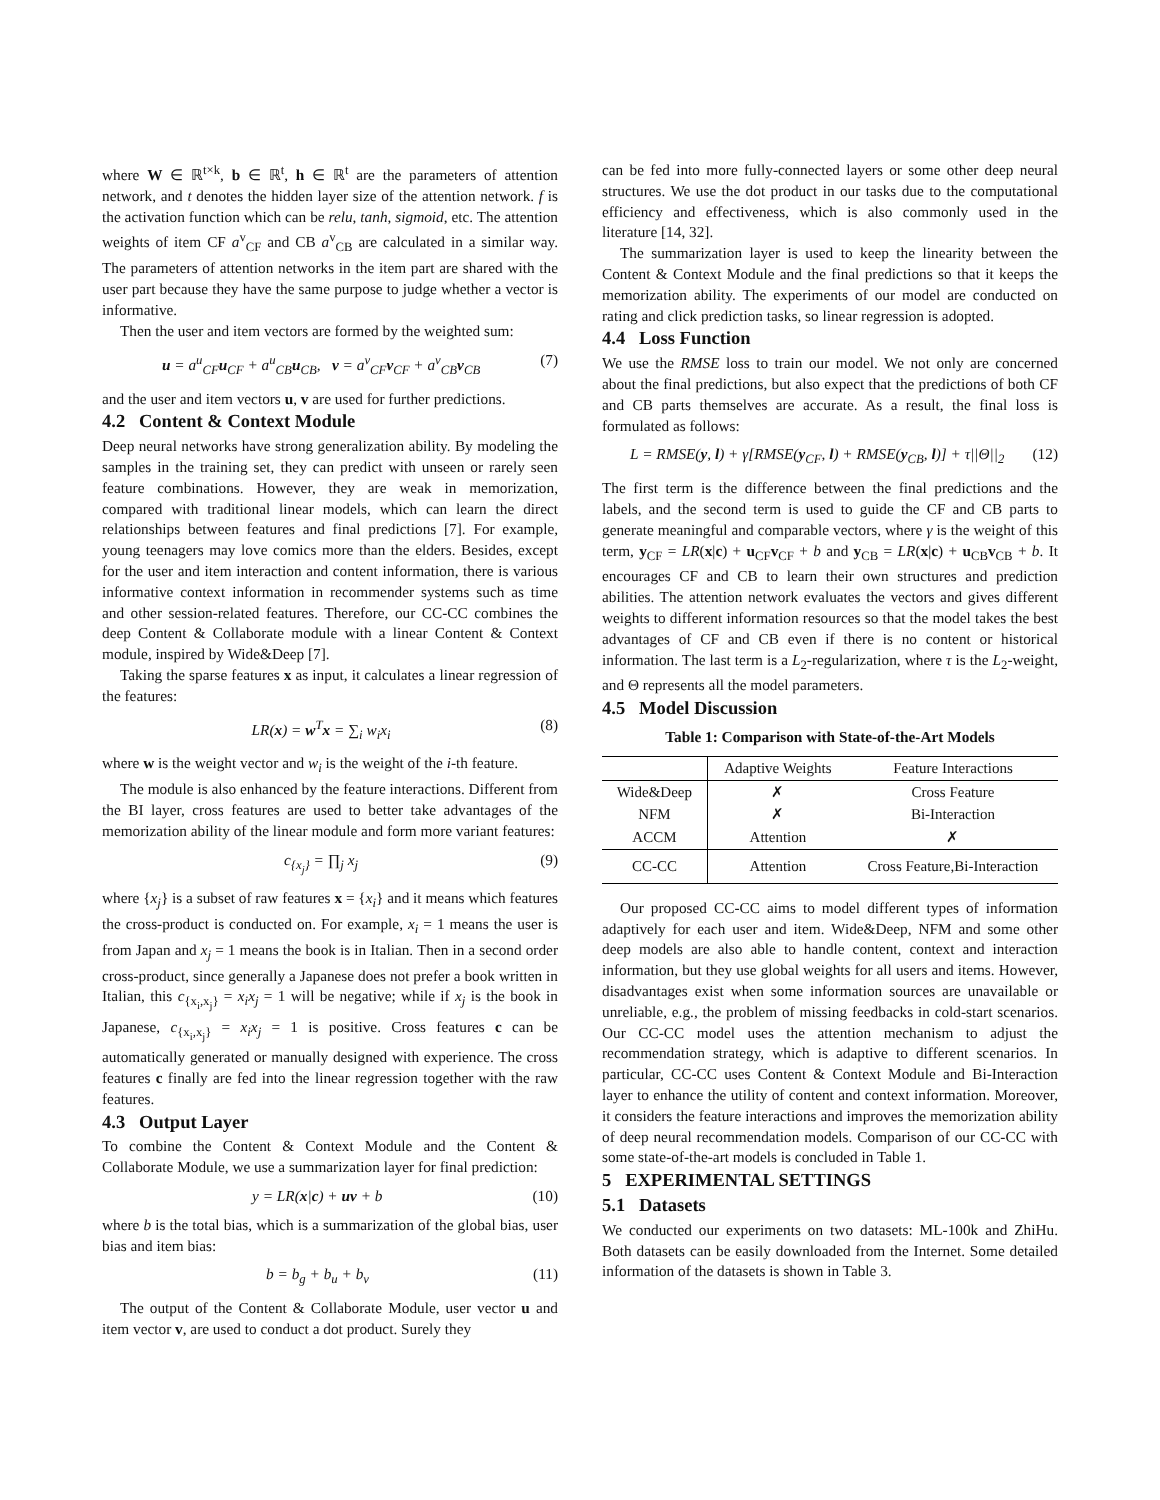where W ∈ ℝ<sup>t×k</sup>, b ∈ ℝ<sup>t</sup>, h ∈ ℝ<sup>t</sup> are the parameters of attention network, and t denotes the hidden layer size of the attention network. f is the activation function which can be relu, tanh, sigmoid, etc. The attention weights of item CF a<sup>v</sup><sub>CF</sub> and CB a<sup>v</sup><sub>CB</sub> are calculated in a similar way. The parameters of attention networks in the item part are shared with the user part because they have the same purpose to judge whether a vector is informative.
Then the user and item vectors are formed by the weighted sum:
u = a<sup>u</sup><sub>CF</sub>u<sub>CF</sub> + a<sup>u</sup><sub>CB</sub>u<sub>CB</sub>, v = a<sup>v</sup><sub>CF</sub>v<sub>CF</sub> + a<sup>v</sup><sub>CB</sub>v<sub>CB</sub> (7)
and the user and item vectors u, v are used for further predictions.
4.2 Content & Context Module
Deep neural networks have strong generalization ability. By modeling the samples in the training set, they can predict with unseen or rarely seen feature combinations. However, they are weak in memorization, compared with traditional linear models, which can learn the direct relationships between features and final predictions [7]. For example, young teenagers may love comics more than the elders. Besides, except for the user and item interaction and content information, there is various informative context information in recommender systems such as time and other session-related features. Therefore, our CC-CC combines the deep Content & Collaborate module with a linear Content & Context module, inspired by Wide&Deep [7].
Taking the sparse features x as input, it calculates a linear regression of the features:
LR(x) = w<sup>T</sup>x = ∑<sub>i</sub> w<sub>i</sub>x<sub>i</sub> (8)
where w is the weight vector and w<sub>i</sub> is the weight of the i-th feature.
The module is also enhanced by the feature interactions. Different from the BI layer, cross features are used to better take advantages of the memorization ability of the linear module and form more variant features:
c<sub>{x<sub>j</sub>}</sub> = ∏<sub>j</sub> x<sub>j</sub> (9)
where {x<sub>j</sub>} is a subset of raw features x = {x<sub>i</sub>} and it means which features the cross-product is conducted on. For example, x<sub>i</sub> = 1 means the user is from Japan and x<sub>j</sub> = 1 means the book is in Italian. Then in a second order cross-product, since generally a Japanese does not prefer a book written in Italian, this c<sub>{x<sub>i</sub>,x<sub>j</sub>}</sub> = x<sub>i</sub>x<sub>j</sub> = 1 will be negative; while if x<sub>j</sub> is the book in Japanese, c<sub>{x<sub>i</sub>,x<sub>j</sub>}</sub> = x<sub>i</sub>x<sub>j</sub> = 1 is positive. Cross features c can be automatically generated or manually designed with experience. The cross features c finally are fed into the linear regression together with the raw features.
4.3 Output Layer
To combine the Content & Context Module and the Content & Collaborate Module, we use a summarization layer for final prediction:
y = LR(x|c) + uv + b (10)
where b is the total bias, which is a summarization of the global bias, user bias and item bias:
b = b<sub>g</sub> + b<sub>u</sub> + b<sub>v</sub> (11)
The output of the Content & Collaborate Module, user vector u and item vector v, are used to conduct a dot product. Surely they
can be fed into more fully-connected layers or some other deep neural structures. We use the dot product in our tasks due to the computational efficiency and effectiveness, which is also commonly used in the literature [14, 32].
The summarization layer is used to keep the linearity between the Content & Context Module and the final predictions so that it keeps the memorization ability. The experiments of our model are conducted on rating and click prediction tasks, so linear regression is adopted.
4.4 Loss Function
We use the RMSE loss to train our model. We not only are concerned about the final predictions, but also expect that the predictions of both CF and CB parts themselves are accurate. As a result, the final loss is formulated as follows:
L = RMSE(y, l) + γ[RMSE(y<sub>CF</sub>, l) + RMSE(y<sub>CB</sub>, l)] + τ||Θ||<sub>2</sub> (12)
The first term is the difference between the final predictions and the labels, and the second term is used to guide the CF and CB parts to generate meaningful and comparable vectors, where γ is the weight of this term, y<sub>CF</sub> = LR(x|c) + u<sub>CF</sub>v<sub>CF</sub> + b and y<sub>CB</sub> = LR(x|c) + u<sub>CB</sub>v<sub>CB</sub> + b. It encourages CF and CB to learn their own structures and prediction abilities. The attention network evaluates the vectors and gives different weights to different information resources so that the model takes the best advantages of CF and CB even if there is no content or historical information. The last term is a L<sub>2</sub>-regularization, where τ is the L<sub>2</sub>-weight, and Θ represents all the model parameters.
4.5 Model Discussion
Table 1: Comparison with State-of-the-Art Models
| | Adaptive Weights | Feature Interactions |
| --- | --- | --- |
| Wide&Deep | ✗ | Cross Feature |
| NFM | ✗ | Bi-Interaction |
| ACCM | Attention | ✗ |
| CC-CC | Attention | Cross Feature,Bi-Interaction |
Our proposed CC-CC aims to model different types of information adaptively for each user and item. Wide&Deep, NFM and some other deep models are also able to handle content, context and interaction information, but they use global weights for all users and items. However, disadvantages exist when some information sources are unavailable or unreliable, e.g., the problem of missing feedbacks in cold-start scenarios. Our CC-CC model uses the attention mechanism to adjust the recommendation strategy, which is adaptive to different scenarios. In particular, CC-CC uses Content & Context Module and Bi-Interaction layer to enhance the utility of content and context information. Moreover, it considers the feature interactions and improves the memorization ability of deep neural recommendation models. Comparison of our CC-CC with some state-of-the-art models is concluded in Table 1.
5 EXPERIMENTAL SETTINGS
5.1 Datasets
We conducted our experiments on two datasets: ML-100k and ZhiHu. Both datasets can be easily downloaded from the Internet. Some detailed information of the datasets is shown in Table 3.